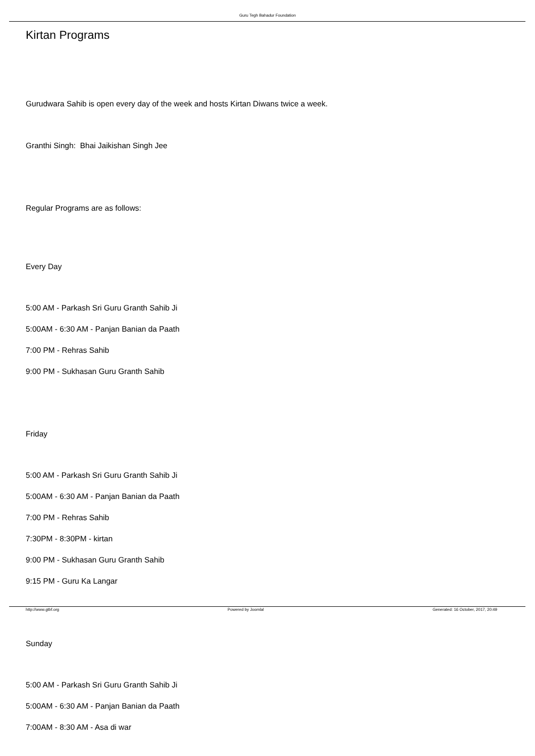Guru Tegh Bahadur Foundation
Kirtan Programs
Gurudwara Sahib is open every day of the week and hosts Kirtan Diwans twice a week.
Granthi Singh: Bhai Jaikishan Singh Jee
Regular Programs are as follows:
Every Day
5:00 AM - Parkash Sri Guru Granth Sahib Ji
5:00AM - 6:30 AM - Panjan Banian da Paath
7:00 PM - Rehras Sahib
9:00 PM - Sukhasan Guru Granth Sahib
Friday
5:00 AM - Parkash Sri Guru Granth Sahib Ji
5:00AM - 6:30 AM - Panjan Banian da Paath
7:00 PM - Rehras Sahib
7:30PM - 8:30PM - kirtan
9:00 PM - Sukhasan Guru Granth Sahib
9:15 PM - Guru Ka Langar
Sunday
5:00 AM - Parkash Sri Guru Granth Sahib Ji
5:00AM - 6:30 AM - Panjan Banian da Paath
7:00AM - 8:30 AM - Asa di war
http://www.gtbf.org Powered by Joomla! Generated: 16 October, 2017, 20:49